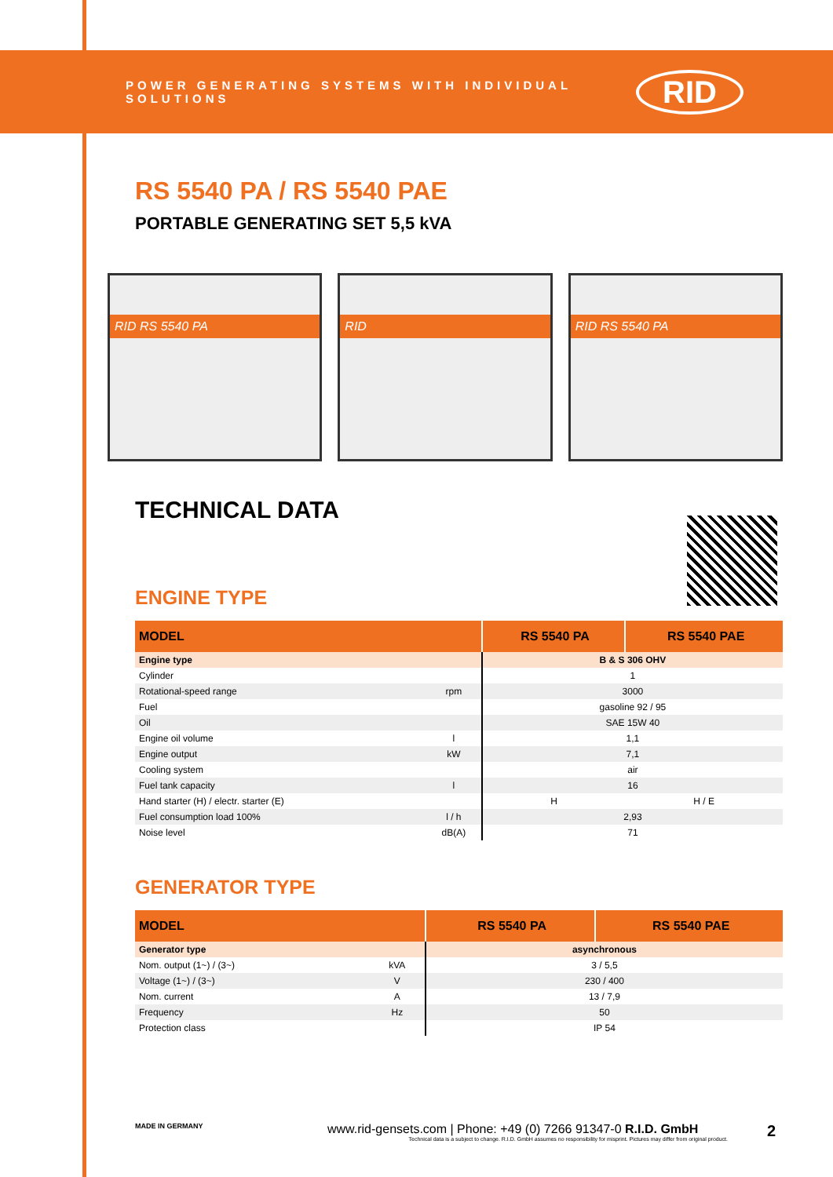POWER GENERATING SYSTEMS WITH INDIVIDUAL SOLUTIONS
RID
RS 5540 PA / RS 5540 PAE
PORTABLE GENERATING SET 5,5 kVA
RID RS 5540 PA RID RID RS 5540 PA
TECHNICAL DATA
ENGINE TYPE
| MODEL | | RS 5540 PA | RS 5540 PAE |
| --- | --- | --- | --- |
| Engine type | | B & S 306 OHV | |
| Cylinder | | 1 | |
| Rotational-speed range | rpm | 3000 | |
| Fuel | | gasoline 92 / 95 | |
| Oil | | SAE 15W 40 | |
| Engine oil volume | l | 1,1 | |
| Engine output | kW | 7,1 | |
| Cooling system | | air | |
| Fuel tank capacity | l | 16 | |
| Hand starter (H) / electr. starter (E) | | H | H / E |
| Fuel consumption load 100% | l / h | 2,93 | |
| Noise level | dB(A) | 71 | |
GENERATOR TYPE
| MODEL | | RS 5540 PA | RS 5540 PAE |
| --- | --- | --- | --- |
| Generator type | | asynchronous | |
| Nom. output (1~) / (3~) | kVA | 3 / 5,5 | |
| Voltage (1~) / (3~) | V | 230 / 400 | |
| Nom. current | A | 13 / 7,9 | |
| Frequency | Hz | 50 | |
| Protection class | | IP 54 | |
MADE IN GERMANY
www.rid-gensets.com | Phone: +49 (0) 7266 91347-0 R.I.D. GmbH
Technical data is a subject to change. R.I.D. GmbH assumes no responsibility for misprint. Pictures may differ from original product.
2